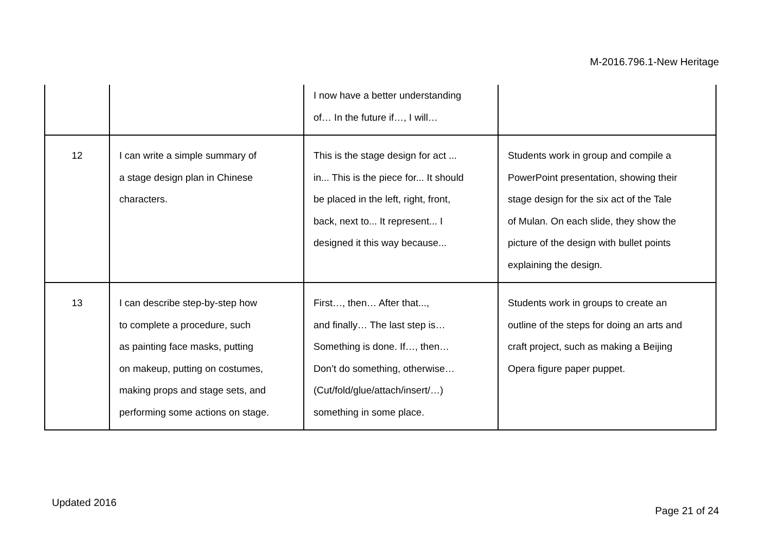M-2016.796.1-New Heritage
| | | I now have a better understanding of… In the future if…, I will… | |
| 12 | I can write a simple summary of a stage design plan in Chinese characters. | This is the stage design for act ... in... This is the piece for... It should be placed in the left, right, front, back, next to... It represent... I designed it this way because... | Students work in group and compile a PowerPoint presentation, showing their stage design for the six act of the Tale of Mulan. On each slide, they show the picture of the design with bullet points explaining the design. |
| 13 | I can describe step-by-step how to complete a procedure, such as painting face masks, putting on makeup, putting on costumes, making props and stage sets, and performing some actions on stage. | First…, then… After that..., and finally… The last step is… Something is done. If…, then… Don’t do something, otherwise… (Cut/fold/glue/attach/insert/…) something in some place. | Students work in groups to create an outline of the steps for doing an arts and craft project, such as making a Beijing Opera figure paper puppet. |
Updated 2016
Page 21 of 24